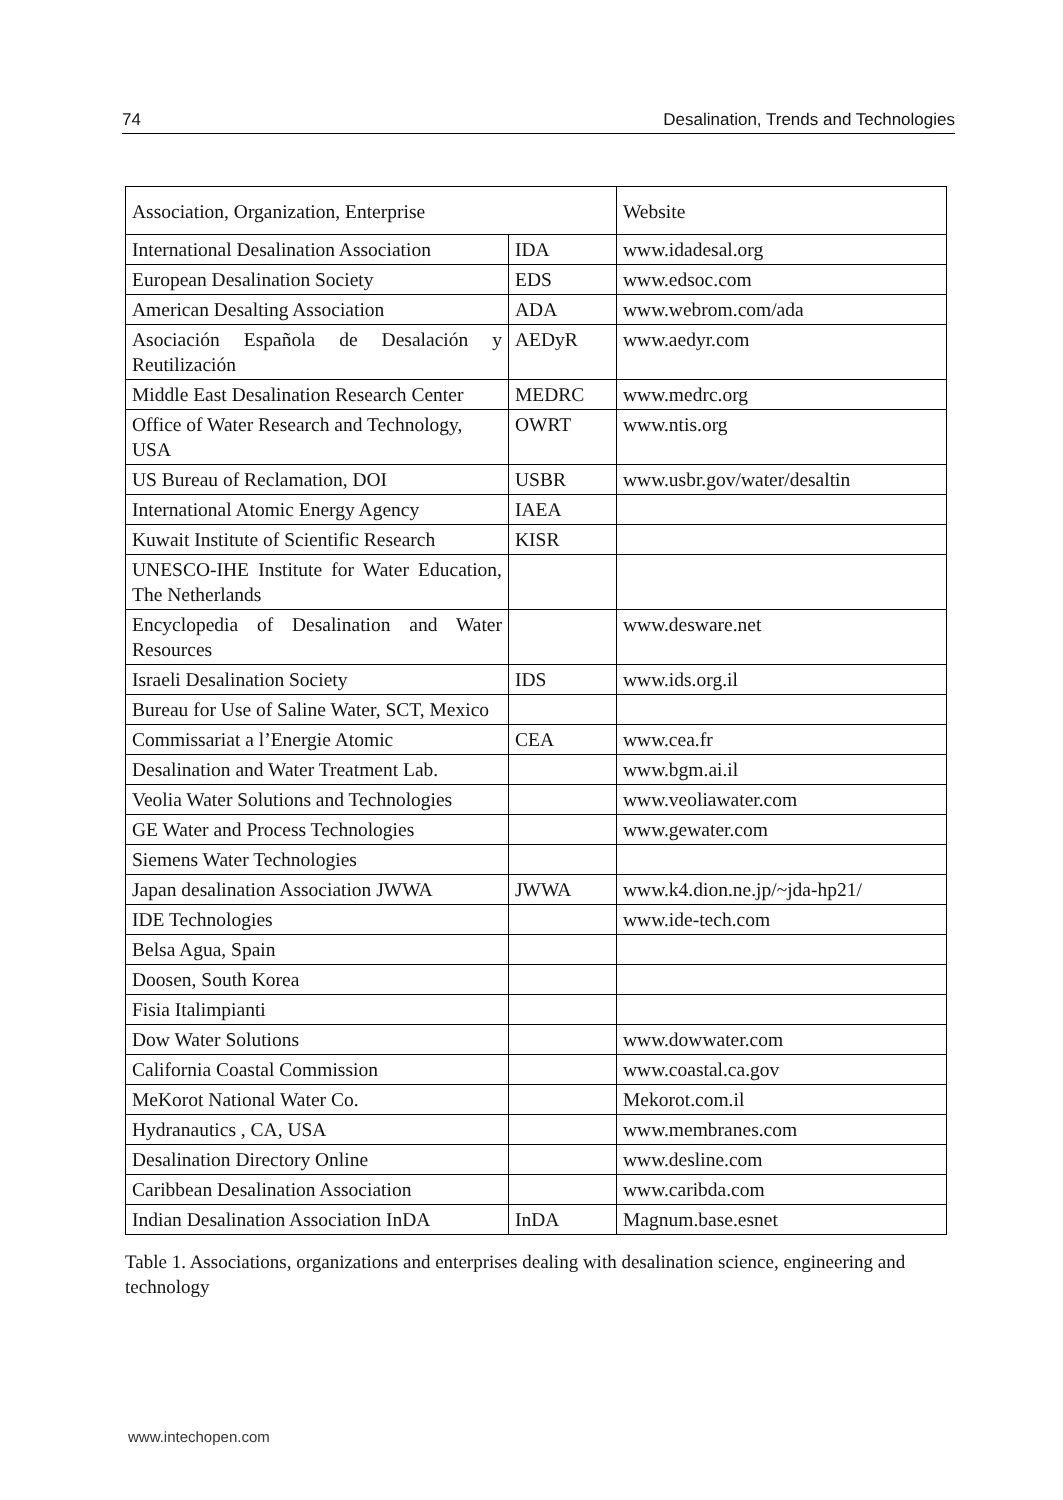74 Desalination, Trends and Technologies
| Association, Organization, Enterprise | | Website |
| --- | --- | --- |
| International Desalination Association | IDA | www.idadesal.org |
| European Desalination Society | EDS | www.edsoc.com |
| American Desalting Association | ADA | www.webrom.com/ada |
| Asociación Española de Desalación y Reutilización | AEDyR | www.aedyr.com |
| Middle East Desalination Research Center | MEDRC | www.medrc.org |
| Office of Water Research and Technology, USA | OWRT | www.ntis.org |
| US Bureau of Reclamation, DOI | USBR | www.usbr.gov/water/desaltin |
| International Atomic Energy Agency | IAEA | |
| Kuwait Institute of Scientific Research | KISR | |
| UNESCO-IHE Institute for Water Education, The Netherlands | | |
| Encyclopedia of Desalination and Water Resources | | www.desware.net |
| Israeli Desalination Society | IDS | www.ids.org.il |
| Bureau for Use of Saline Water, SCT, Mexico | | |
| Commissariat a l’Energie Atomic | CEA | www.cea.fr |
| Desalination and Water Treatment Lab. | | www.bgm.ai.il |
| Veolia Water Solutions and Technologies | | www.veoliawater.com |
| GE Water and Process Technologies | | www.gewater.com |
| Siemens Water Technologies | | |
| Japan desalination Association JWWA | JWWA | www.k4.dion.ne.jp/~jda-hp21/ |
| IDE Technologies | | www.ide-tech.com |
| Belsa Agua, Spain | | |
| Doosen, South Korea | | |
| Fisia Italimpianti | | |
| Dow Water Solutions | | www.dowwater.com |
| California Coastal Commission | | www.coastal.ca.gov |
| MeKorot National Water Co. | | Mekorot.com.il |
| Hydranautics , CA, USA | | www.membranes.com |
| Desalination Directory Online | | www.desline.com |
| Caribbean Desalination Association | | www.caribda.com |
| Indian Desalination Association InDA | InDA | Magnum.base.esnet |
Table 1. Associations, organizations and enterprises dealing with desalination science, engineering and technology
www.intechopen.com